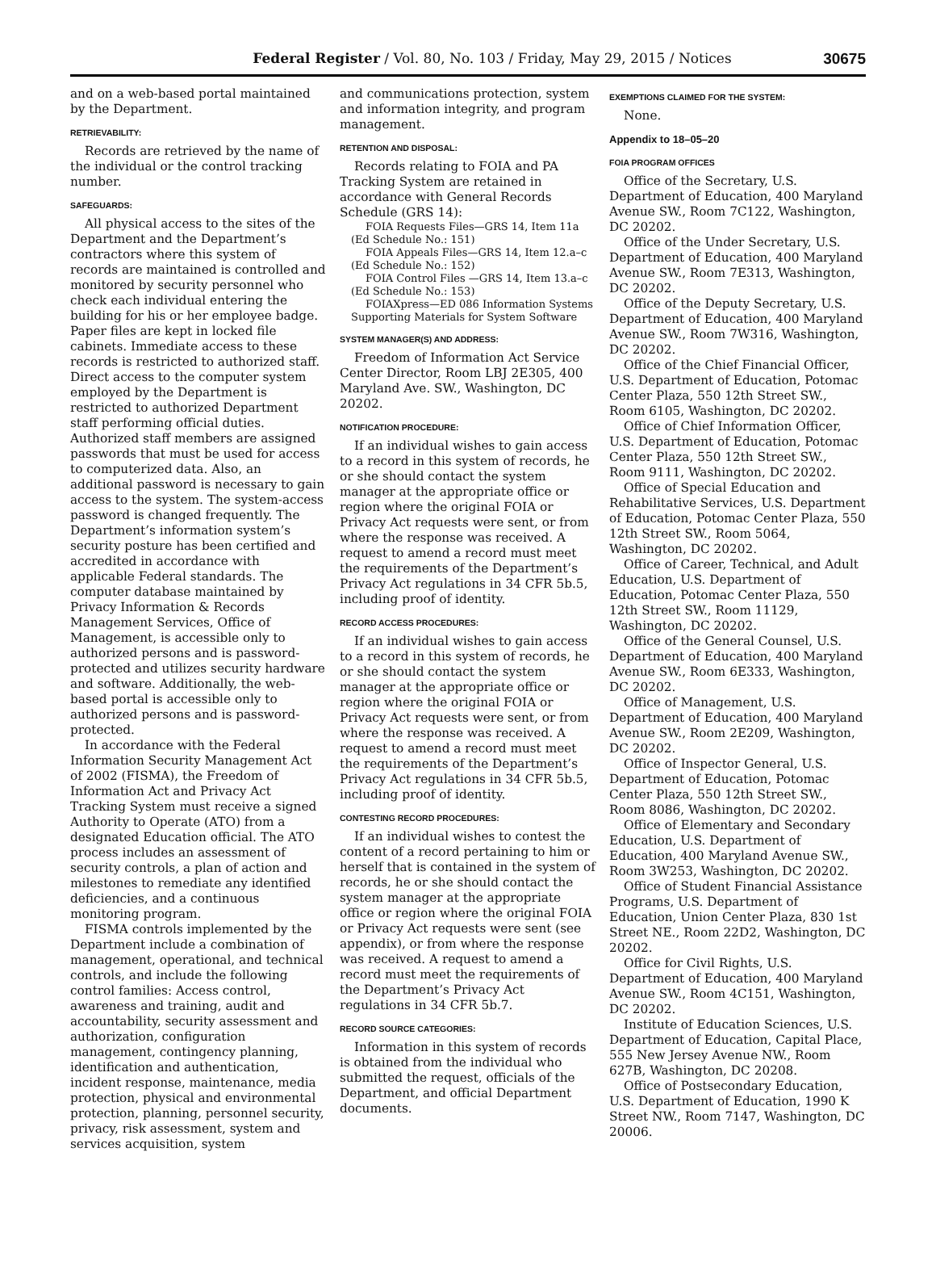Federal Register / Vol. 80, No. 103 / Friday, May 29, 2015 / Notices
30675
and on a web-based portal maintained by the Department.
RETRIEVABILITY:
Records are retrieved by the name of the individual or the control tracking number.
SAFEGUARDS:
All physical access to the sites of the Department and the Department’s contractors where this system of records are maintained is controlled and monitored by security personnel who check each individual entering the building for his or her employee badge. Paper files are kept in locked file cabinets. Immediate access to these records is restricted to authorized staff. Direct access to the computer system employed by the Department is restricted to authorized Department staff performing official duties. Authorized staff members are assigned passwords that must be used for access to computerized data. Also, an additional password is necessary to gain access to the system. The system-access password is changed frequently. The Department’s information system’s security posture has been certified and accredited in accordance with applicable Federal standards. The computer database maintained by Privacy Information & Records Management Services, Office of Management, is accessible only to authorized persons and is password-protected and utilizes security hardware and software. Additionally, the web-based portal is accessible only to authorized persons and is password-protected.
In accordance with the Federal Information Security Management Act of 2002 (FISMA), the Freedom of Information Act and Privacy Act Tracking System must receive a signed Authority to Operate (ATO) from a designated Education official. The ATO process includes an assessment of security controls, a plan of action and milestones to remediate any identified deficiencies, and a continuous monitoring program.
FISMA controls implemented by the Department include a combination of management, operational, and technical controls, and include the following control families: Access control, awareness and training, audit and accountability, security assessment and authorization, configuration management, contingency planning, identification and authentication, incident response, maintenance, media protection, physical and environmental protection, planning, personnel security, privacy, risk assessment, system and services acquisition, system
and communications protection, system and information integrity, and program management.
RETENTION AND DISPOSAL:
Records relating to FOIA and PA Tracking System are retained in accordance with General Records Schedule (GRS 14):
FOIA Requests Files—GRS 14, Item 11a (Ed Schedule No.: 151)
FOIA Appeals Files—GRS 14, Item 12.a–c (Ed Schedule No.: 152)
FOIA Control Files —GRS 14, Item 13.a–c (Ed Schedule No.: 153)
FOIAXpress—ED 086 Information Systems Supporting Materials for System Software
SYSTEM MANAGER(S) AND ADDRESS:
Freedom of Information Act Service Center Director, Room LBJ 2E305, 400 Maryland Ave. SW., Washington, DC 20202.
NOTIFICATION PROCEDURE:
If an individual wishes to gain access to a record in this system of records, he or she should contact the system manager at the appropriate office or region where the original FOIA or Privacy Act requests were sent, or from where the response was received. A request to amend a record must meet the requirements of the Department’s Privacy Act regulations in 34 CFR 5b.5, including proof of identity.
RECORD ACCESS PROCEDURES:
If an individual wishes to gain access to a record in this system of records, he or she should contact the system manager at the appropriate office or region where the original FOIA or Privacy Act requests were sent, or from where the response was received. A request to amend a record must meet the requirements of the Department’s Privacy Act regulations in 34 CFR 5b.5, including proof of identity.
CONTESTING RECORD PROCEDURES:
If an individual wishes to contest the content of a record pertaining to him or herself that is contained in the system of records, he or she should contact the system manager at the appropriate office or region where the original FOIA or Privacy Act requests were sent (see appendix), or from where the response was received. A request to amend a record must meet the requirements of the Department’s Privacy Act regulations in 34 CFR 5b.7.
RECORD SOURCE CATEGORIES:
Information in this system of records is obtained from the individual who submitted the request, officials of the Department, and official Department documents.
EXEMPTIONS CLAIMED FOR THE SYSTEM:
None.
Appendix to 18–05–20
FOIA PROGRAM OFFICES
Office of the Secretary, U.S. Department of Education, 400 Maryland Avenue SW., Room 7C122, Washington, DC 20202.
Office of the Under Secretary, U.S. Department of Education, 400 Maryland Avenue SW., Room 7E313, Washington, DC 20202.
Office of the Deputy Secretary, U.S. Department of Education, 400 Maryland Avenue SW., Room 7W316, Washington, DC 20202.
Office of the Chief Financial Officer, U.S. Department of Education, Potomac Center Plaza, 550 12th Street SW., Room 6105, Washington, DC 20202.
Office of Chief Information Officer, U.S. Department of Education, Potomac Center Plaza, 550 12th Street SW., Room 9111, Washington, DC 20202.
Office of Special Education and Rehabilitative Services, U.S. Department of Education, Potomac Center Plaza, 550 12th Street SW., Room 5064, Washington, DC 20202.
Office of Career, Technical, and Adult Education, U.S. Department of Education, Potomac Center Plaza, 550 12th Street SW., Room 11129, Washington, DC 20202.
Office of the General Counsel, U.S. Department of Education, 400 Maryland Avenue SW., Room 6E333, Washington, DC 20202.
Office of Management, U.S. Department of Education, 400 Maryland Avenue SW., Room 2E209, Washington, DC 20202.
Office of Inspector General, U.S. Department of Education, Potomac Center Plaza, 550 12th Street SW., Room 8086, Washington, DC 20202.
Office of Elementary and Secondary Education, U.S. Department of Education, 400 Maryland Avenue SW., Room 3W253, Washington, DC 20202.
Office of Student Financial Assistance Programs, U.S. Department of Education, Union Center Plaza, 830 1st Street NE., Room 22D2, Washington, DC 20202.
Office for Civil Rights, U.S. Department of Education, 400 Maryland Avenue SW., Room 4C151, Washington, DC 20202.
Institute of Education Sciences, U.S. Department of Education, Capital Place, 555 New Jersey Avenue NW., Room 627B, Washington, DC 20208.
Office of Postsecondary Education, U.S. Department of Education, 1990 K Street NW., Room 7147, Washington, DC 20006.